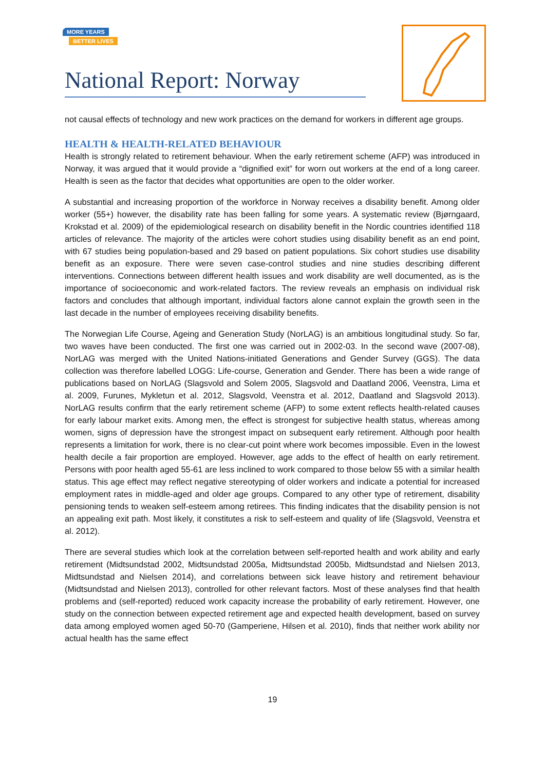MORE YEARS
BETTER LIVES
National Report: Norway
not causal effects of technology and new work practices on the demand for workers in different age groups.
HEALTH & HEALTH-RELATED BEHAVIOUR
Health is strongly related to retirement behaviour. When the early retirement scheme (AFP) was introduced in Norway, it was argued that it would provide a “dignified exit” for worn out workers at the end of a long career. Health is seen as the factor that decides what opportunities are open to the older worker.
A substantial and increasing proportion of the workforce in Norway receives a disability benefit. Among older worker (55+) however, the disability rate has been falling for some years. A systematic review (Bjørngaard, Krokstad et al. 2009) of the epidemiological research on disability benefit in the Nordic countries identified 118 articles of relevance. The majority of the articles were cohort studies using disability benefit as an end point, with 67 studies being population-based and 29 based on patient populations. Six cohort studies use disability benefit as an exposure. There were seven case-control studies and nine studies describing different interventions. Connections between different health issues and work disability are well documented, as is the importance of socioeconomic and work-related factors. The review reveals an emphasis on individual risk factors and concludes that although important, individual factors alone cannot explain the growth seen in the last decade in the number of employees receiving disability benefits.
The Norwegian Life Course, Ageing and Generation Study (NorLAG) is an ambitious longitudinal study. So far, two waves have been conducted. The first one was carried out in 2002-03. In the second wave (2007-08), NorLAG was merged with the United Nations-initiated Generations and Gender Survey (GGS). The data collection was therefore labelled LOGG: Life-course, Generation and Gender. There has been a wide range of publications based on NorLAG (Slagsvold and Solem 2005, Slagsvold and Daatland 2006, Veenstra, Lima et al. 2009, Furunes, Mykletun et al. 2012, Slagsvold, Veenstra et al. 2012, Daatland and Slagsvold 2013). NorLAG results confirm that the early retirement scheme (AFP) to some extent reflects health-related causes for early labour market exits. Among men, the effect is strongest for subjective health status, whereas among women, signs of depression have the strongest impact on subsequent early retirement. Although poor health represents a limitation for work, there is no clear-cut point where work becomes impossible. Even in the lowest health decile a fair proportion are employed. However, age adds to the effect of health on early retirement. Persons with poor health aged 55-61 are less inclined to work compared to those below 55 with a similar health status. This age effect may reflect negative stereotyping of older workers and indicate a potential for increased employment rates in middle-aged and older age groups. Compared to any other type of retirement, disability pensioning tends to weaken self-esteem among retirees. This finding indicates that the disability pension is not an appealing exit path. Most likely, it constitutes a risk to self-esteem and quality of life (Slagsvold, Veenstra et al. 2012).
There are several studies which look at the correlation between self-reported health and work ability and early retirement (Midtsundstad 2002, Midtsundstad 2005a, Midtsundstad 2005b, Midtsundstad and Nielsen 2013, Midtsundstad and Nielsen 2014), and correlations between sick leave history and retirement behaviour (Midtsundstad and Nielsen 2013), controlled for other relevant factors. Most of these analyses find that health problems and (self-reported) reduced work capacity increase the probability of early retirement. However, one study on the connection between expected retirement age and expected health development, based on survey data among employed women aged 50-70 (Gamperiene, Hilsen et al. 2010), finds that neither work ability nor actual health has the same effect
19